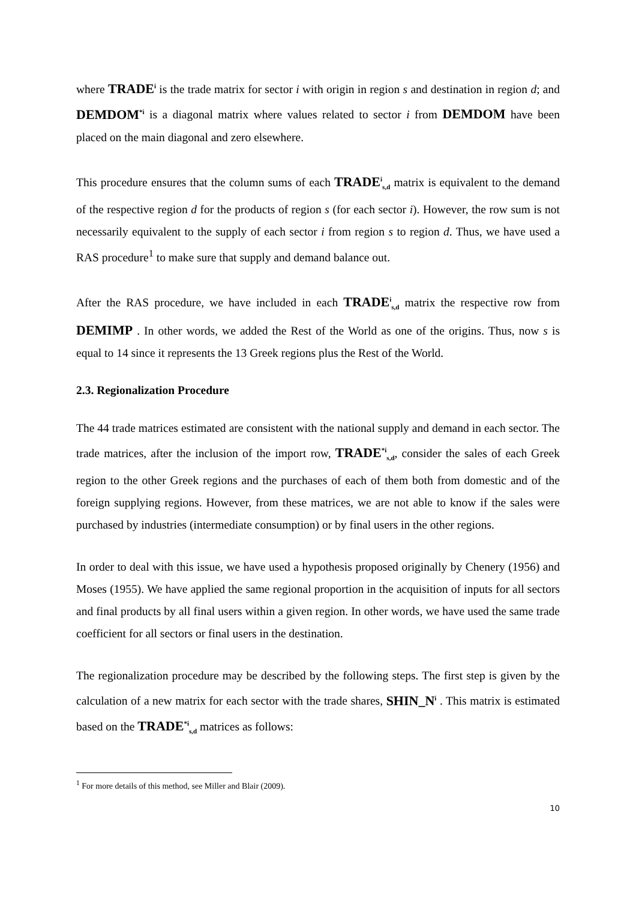where TRADE<sup>i</sup> is the trade matrix for sector i with origin in region s and destination in region d; and DEMDOM<sup>*i</sup> is a diagonal matrix where values related to sector i from DEMDOM have been placed on the main diagonal and zero elsewhere.
This procedure ensures that the column sums of each TRADE<sup>i</sup><sub>s,d</sub> matrix is equivalent to the demand of the respective region d for the products of region s (for each sector i). However, the row sum is not necessarily equivalent to the supply of each sector i from region s to region d. Thus, we have used a RAS procedure<sup>1</sup> to make sure that supply and demand balance out.
After the RAS procedure, we have included in each TRADE<sup>i</sup><sub>s,d</sub> matrix the respective row from DEMIMP . In other words, we added the Rest of the World as one of the origins. Thus, now s is equal to 14 since it represents the 13 Greek regions plus the Rest of the World.
2.3. Regionalization Procedure
The 44 trade matrices estimated are consistent with the national supply and demand in each sector. The trade matrices, after the inclusion of the import row, TRADE<sup>*i</sup><sub>s,d</sub>, consider the sales of each Greek region to the other Greek regions and the purchases of each of them both from domestic and of the foreign supplying regions. However, from these matrices, we are not able to know if the sales were purchased by industries (intermediate consumption) or by final users in the other regions.
In order to deal with this issue, we have used a hypothesis proposed originally by Chenery (1956) and Moses (1955). We have applied the same regional proportion in the acquisition of inputs for all sectors and final products by all final users within a given region. In other words, we have used the same trade coefficient for all sectors or final users in the destination.
The regionalization procedure may be described by the following steps. The first step is given by the calculation of a new matrix for each sector with the trade shares, SHIN_N<sup>i</sup> . This matrix is estimated based on the TRADE<sup>*i</sup><sub>s,d</sub> matrices as follows:
<sup>1</sup> For more details of this method, see Miller and Blair (2009).
10